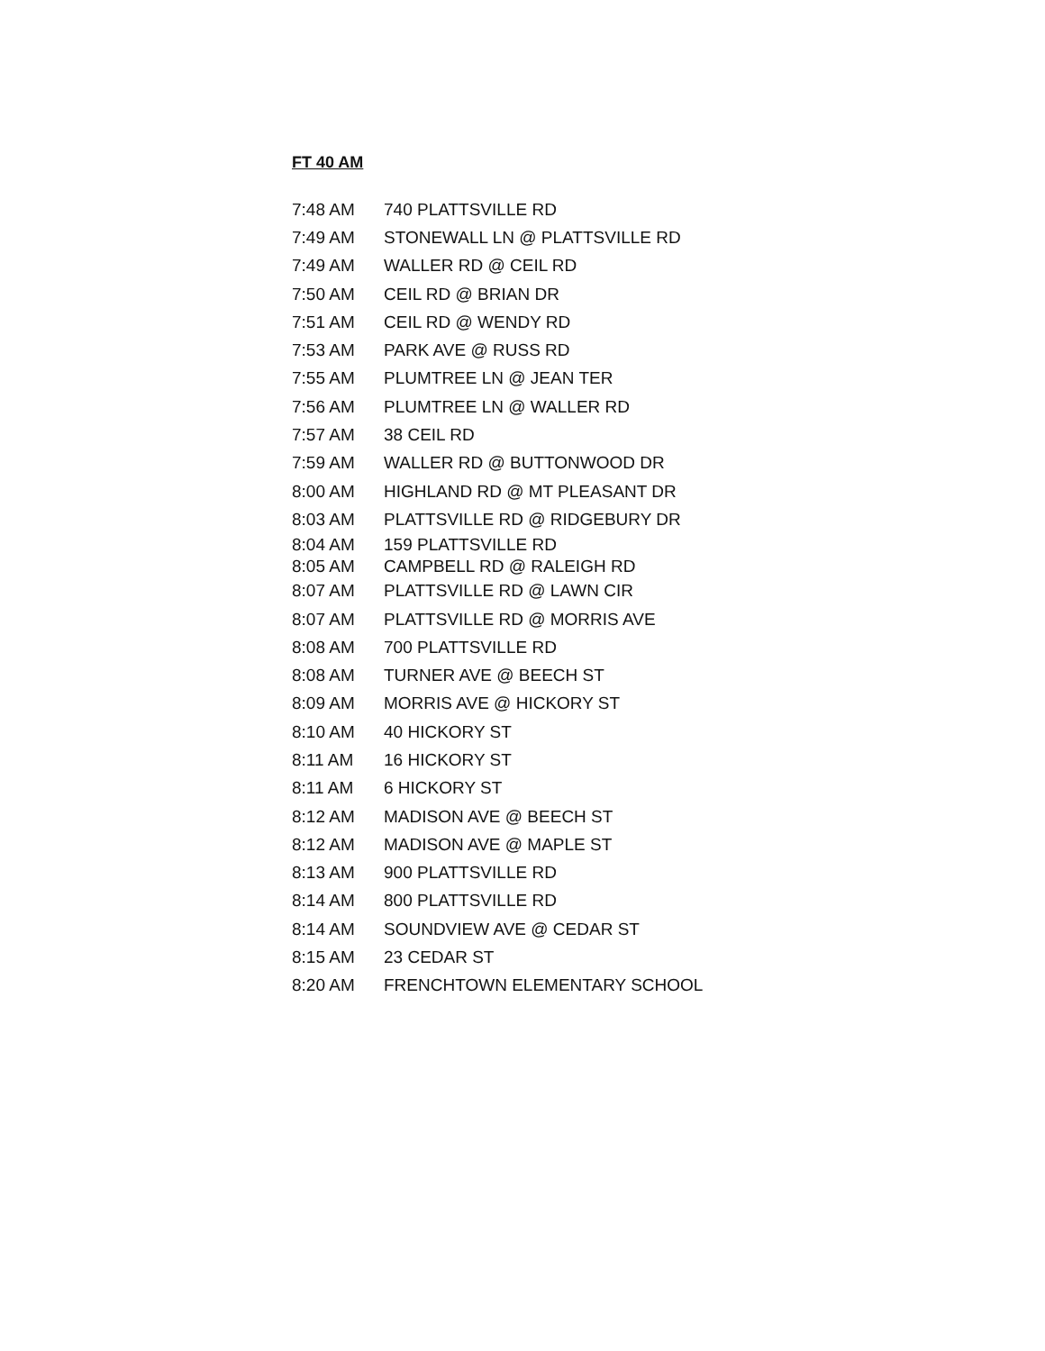FT 40 AM
| 7:48 AM | 740 PLATTSVILLE RD |
| 7:49 AM | STONEWALL LN @ PLATTSVILLE RD |
| 7:49 AM | WALLER RD @ CEIL RD |
| 7:50 AM | CEIL RD @ BRIAN DR |
| 7:51 AM | CEIL RD @ WENDY RD |
| 7:53 AM | PARK AVE @ RUSS RD |
| 7:55 AM | PLUMTREE LN @ JEAN TER |
| 7:56 AM | PLUMTREE LN @ WALLER RD |
| 7:57 AM | 38 CEIL RD |
| 7:59 AM | WALLER RD @ BUTTONWOOD DR |
| 8:00 AM | HIGHLAND RD @ MT PLEASANT DR |
| 8:03 AM | PLATTSVILLE RD @ RIDGEBURY DR |
| 8:04 AM | 159 PLATTSVILLE RD |
| 8:05 AM | CAMPBELL RD @ RALEIGH RD |
| 8:07 AM | PLATTSVILLE RD @ LAWN CIR |
| 8:07 AM | PLATTSVILLE RD @ MORRIS AVE |
| 8:08 AM | 700 PLATTSVILLE RD |
| 8:08 AM | TURNER AVE @ BEECH ST |
| 8:09 AM | MORRIS AVE @ HICKORY ST |
| 8:10 AM | 40 HICKORY ST |
| 8:11 AM | 16 HICKORY ST |
| 8:11 AM | 6 HICKORY ST |
| 8:12 AM | MADISON AVE @ BEECH ST |
| 8:12 AM | MADISON AVE @ MAPLE ST |
| 8:13 AM | 900 PLATTSVILLE RD |
| 8:14 AM | 800 PLATTSVILLE RD |
| 8:14 AM | SOUNDVIEW AVE @ CEDAR ST |
| 8:15 AM | 23 CEDAR ST |
| 8:20 AM | FRENCHTOWN ELEMENTARY SCHOOL |